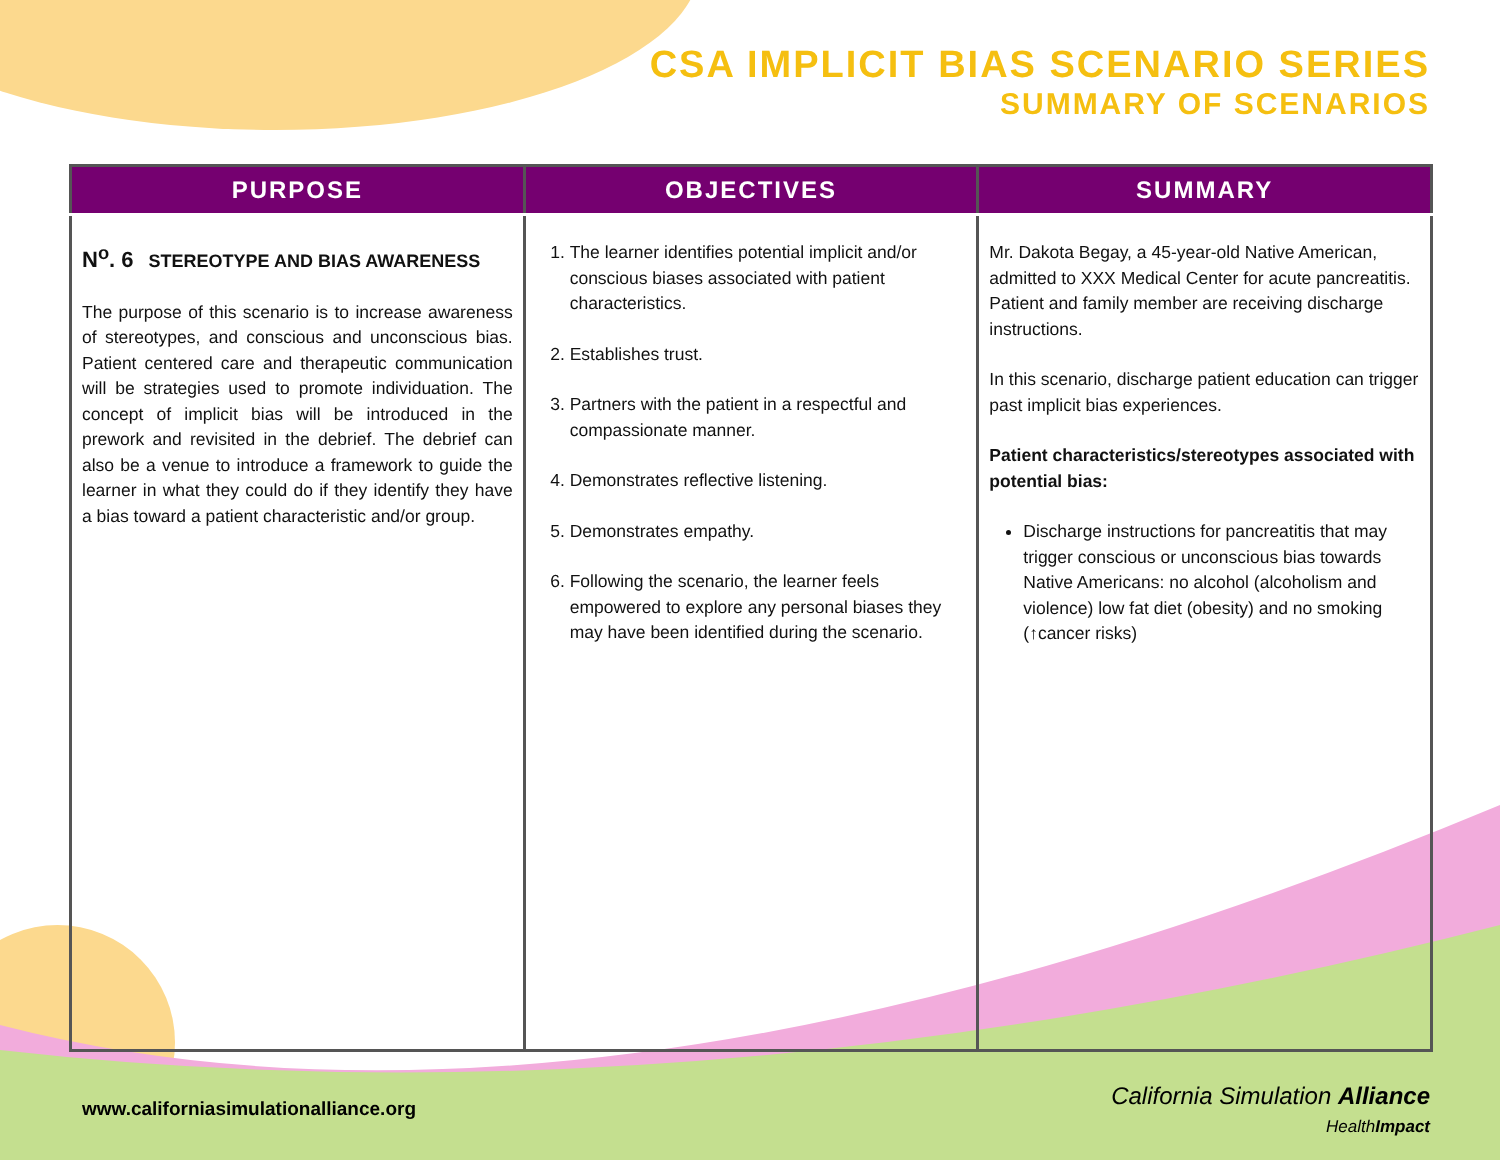CSA IMPLICIT BIAS SCENARIO SERIES
SUMMARY OF SCENARIOS
| PURPOSE | OBJECTIVES | SUMMARY |
| --- | --- | --- |
| N<sup>o</sup>. 6 STEREOTYPE AND BIAS AWARENESS The purpose of this scenario is to increase awareness of stereotypes, and conscious and unconscious bias. Patient centered care and therapeutic communication will be strategies used to promote individuation. The concept of implicit bias will be introduced in the prework and revisited in the debrief. The debrief can also be a venue to introduce a framework to guide the learner in what they could do if they identify they have a bias toward a patient characteristic and/or group. | 1. The learner identifies potential implicit and/or conscious biases associated with patient characteristics. 2. Establishes trust. 3. Partners with the patient in a respectful and compassionate manner. 4. Demonstrates reflective listening. 5. Demonstrates empathy. 6. Following the scenario, the learner feels empowered to explore any personal biases they may have been identified during the scenario. | Mr. Dakota Begay, a 45-year-old Native American, admitted to XXX Medical Center for acute pancreatitis. Patient and family member are receiving discharge instructions. In this scenario, discharge patient education can trigger past implicit bias experiences. Patient characteristics/stereotypes associated with potential bias: Discharge instructions for pancreatitis that may trigger conscious or unconscious bias towards Native Americans: no alcohol (alcoholism and violence) low fat diet (obesity) and no smoking (↑cancer risks) |
www.californiasimulationalliance.org
California Simulation Alliance
HealthImpact